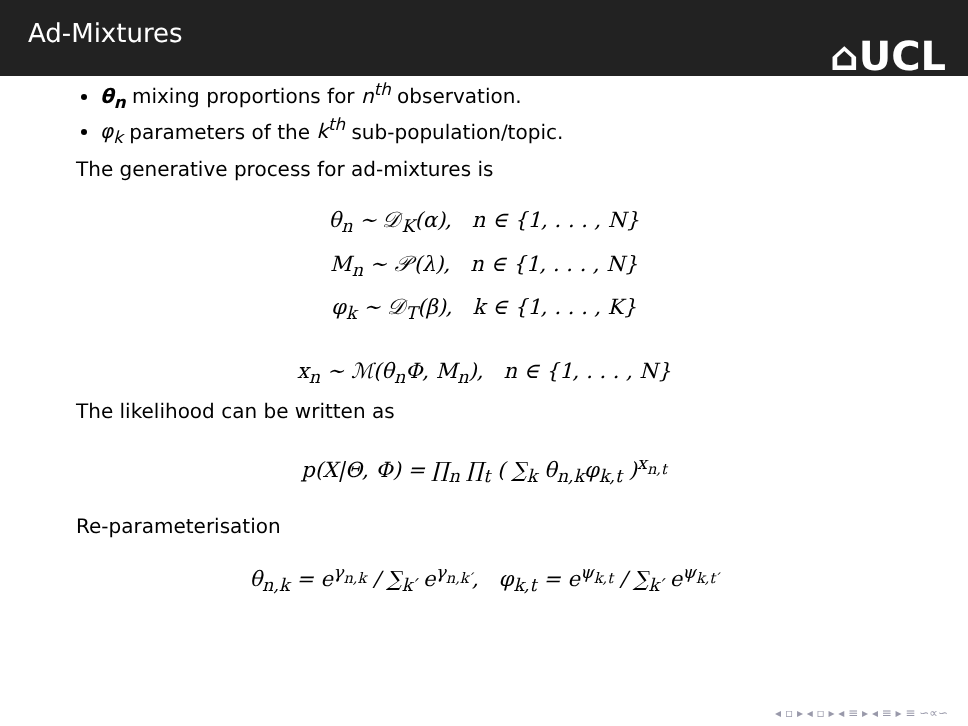Ad-Mixtures
⌂UCL
θ<sub>n</sub> mixing proportions for n<sup>th</sup> observation.
φ<sub>k</sub> parameters of the k<sup>th</sup> sub-population/topic.
The generative process for ad-mixtures is
θ<sub>n</sub> ∼ 𝒟<sub>K</sub>(α), n ∈ {1, . . . , N}
M<sub>n</sub> ∼ 𝒫(λ), n ∈ {1, . . . , N}
φ<sub>k</sub> ∼ 𝒟<sub>T</sub>(β), k ∈ {1, . . . , K}
x<sub>n</sub> ∼ ℳ(θ<sub>n</sub>Φ, M<sub>n</sub>), n ∈ {1, . . . , N}
The likelihood can be written as
p(X|Θ, Φ) = ∏<sub>n</sub> ∏<sub>t</sub> ( ∑<sub>k</sub> θ<sub>n,k</sub>φ<sub>k,t</sub> )<sup>x<sub>n,t</sub></sup>
Re-parameterisation
θ<sub>n,k</sub> = e<sup>γ<sub>n,k</sub></sup> / ∑<sub>k′</sub> e<sup>γ<sub>n,k′</sub></sup>, φ<sub>k,t</sub> = e<sup>ψ<sub>k,t</sub></sup> / ∑<sub>k′</sub> e<sup>ψ<sub>k,t′</sub></sup>
◂ ▫ ▸ ◂ ▫ ▸ ◂ ≡ ▸ ◂ ≡ ▸ ≡ ∽∝∽